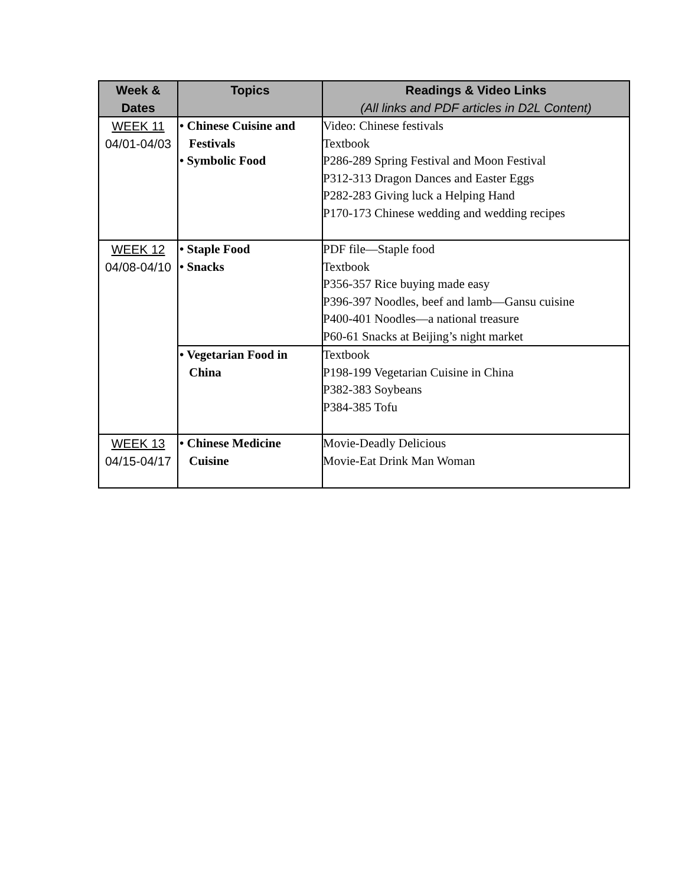| Week & Dates | Topics | Readings & Video Links (All links and PDF articles in D2L Content) |
| --- | --- | --- |
| WEEK 11 04/01-04/03 | • Chinese Cuisine and Festivals • Symbolic Food | Video: Chinese festivals Textbook P286-289 Spring Festival and Moon Festival P312-313 Dragon Dances and Easter Eggs P282-283 Giving luck a Helping Hand P170-173 Chinese wedding and wedding recipes |
| WEEK 12 04/08-04/10 | • Staple Food • Snacks | PDF file—Staple food Textbook P356-357 Rice buying made easy P396-397 Noodles, beef and lamb—Gansu cuisine P400-401 Noodles—a national treasure P60-61 Snacks at Beijing’s night market |
| | • Vegetarian Food in China | Textbook P198-199 Vegetarian Cuisine in China P382-383 Soybeans P384-385 Tofu |
| WEEK 13 04/15-04/17 | • Chinese Medicine Cuisine | Movie-Deadly Delicious Movie-Eat Drink Man Woman |